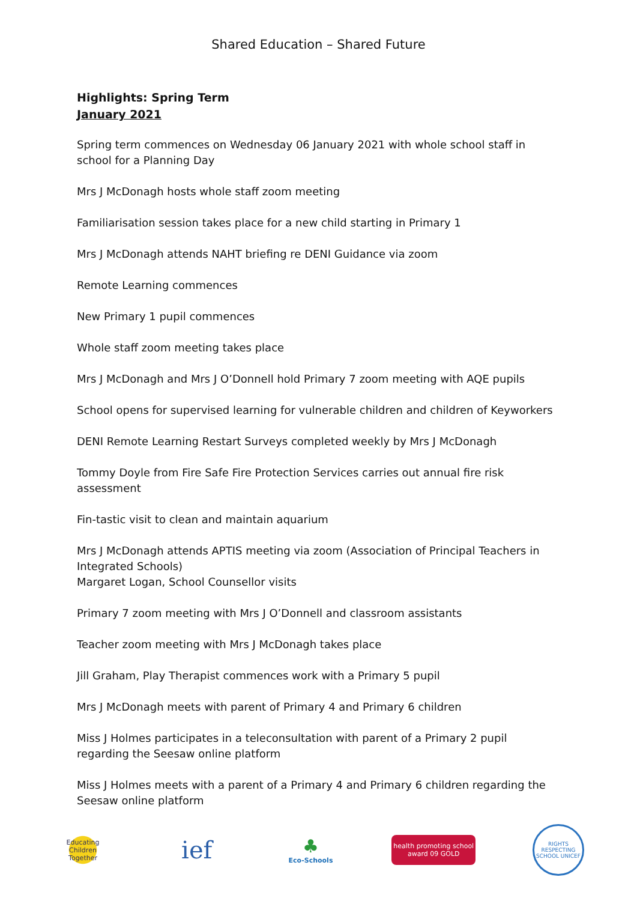Shared Education – Shared Future
Highlights: Spring Term
January 2021
Spring term commences on Wednesday 06 January 2021 with whole school staff in school for a Planning Day
Mrs J McDonagh hosts whole staff zoom meeting
Familiarisation session takes place for a new child starting in Primary 1
Mrs J McDonagh attends NAHT briefing re DENI Guidance via zoom
Remote Learning commences
New Primary 1 pupil commences
Whole staff zoom meeting takes place
Mrs J McDonagh and Mrs J O’Donnell hold Primary 7 zoom meeting with AQE pupils
School opens for supervised learning for vulnerable children and children of Keyworkers
DENI Remote Learning Restart Surveys completed weekly by Mrs J McDonagh
Tommy Doyle from Fire Safe Fire Protection Services carries out annual fire risk assessment
Fin-tastic visit to clean and maintain aquarium
Mrs J McDonagh attends APTIS meeting via zoom (Association of Principal Teachers in Integrated Schools)
Margaret Logan, School Counsellor visits
Primary 7 zoom meeting with Mrs J O’Donnell and classroom assistants
Teacher zoom meeting with Mrs J McDonagh takes place
Jill Graham, Play Therapist commences work with a Primary 5 pupil
Mrs J McDonagh meets with parent of Primary 4 and Primary 6 children
Miss J Holmes participates in a teleconsultation with parent of a Primary 2 pupil regarding the Seesaw online platform
Miss J Holmes meets with a parent of a Primary 4 and Primary 6 children regarding the Seesaw online platform
Educating Children Together
ief
♣
Eco-Schools
health promoting school award 09 GOLD
RIGHTS RESPECTING SCHOOL UNICEF